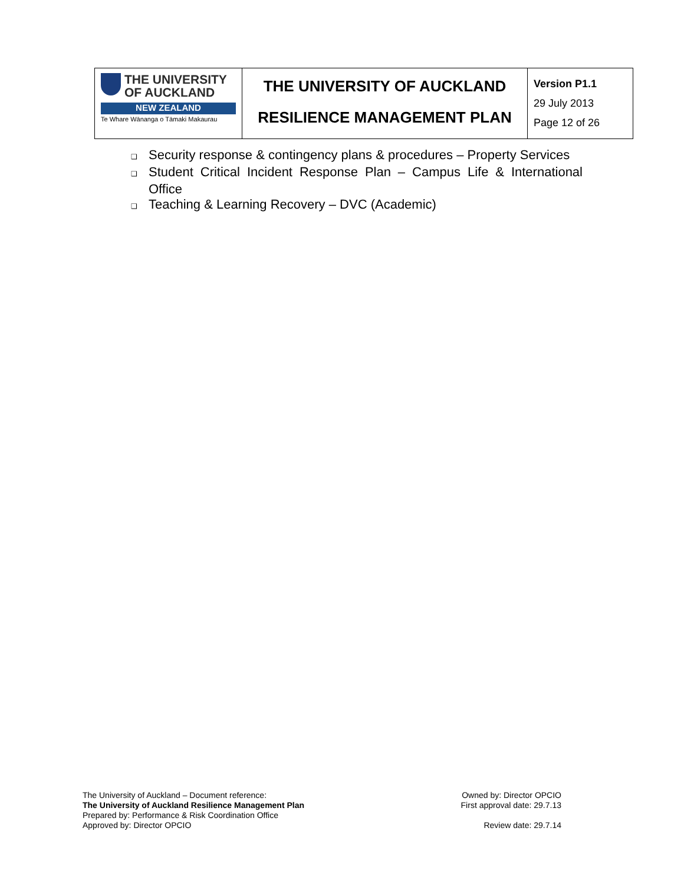| THE UNIVERSITY OF AUCKLAND NEW ZEALAND Te Whare Wānanga o Tāmaki Makaurau | THE UNIVERSITY OF AUCKLAND RESILIENCE MANAGEMENT PLAN | Version P1.1 29 July 2013 Page 12 of 26 |
❑ Security response & contingency plans & procedures – Property Services
❑ Student Critical Incident Response Plan – Campus Life & International Office
❑ Teaching & Learning Recovery – DVC (Academic)
The University of Auckland – Document reference:
The University of Auckland Resilience Management Plan
Prepared by: Performance & Risk Coordination Office
Approved by: Director OPCIO
Owned by: Director OPCIO
First approval date: 29.7.13
Review date: 29.7.14